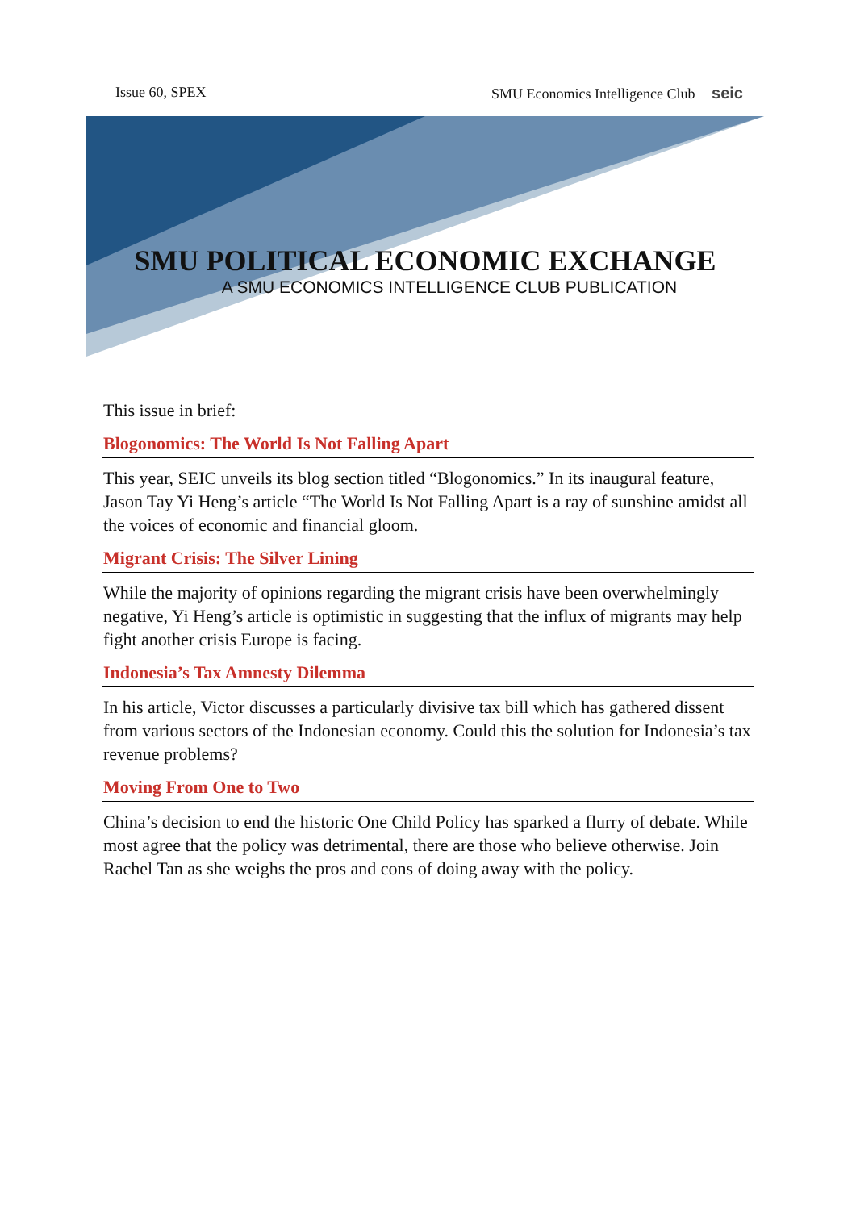Issue 60, SPEX SMU Economics Intelligence Club seic
SMU POLITICAL ECONOMIC EXCHANGE
A SMU ECONOMICS INTELLIGENCE CLUB PUBLICATION
This issue in brief:
Blogonomics: The World Is Not Falling Apart
This year, SEIC unveils its blog section titled “Blogonomics.” In its inaugural feature, Jason Tay Yi Heng’s article “The World Is Not Falling Apart is a ray of sunshine amidst all the voices of economic and financial gloom.
Migrant Crisis: The Silver Lining
While the majority of opinions regarding the migrant crisis have been overwhelmingly negative, Yi Heng’s article is optimistic in suggesting that the influx of migrants may help fight another crisis Europe is facing.
Indonesia’s Tax Amnesty Dilemma
In his article, Victor discusses a particularly divisive tax bill which has gathered dissent from various sectors of the Indonesian economy. Could this the solution for Indonesia’s tax revenue problems?
Moving From One to Two
China’s decision to end the historic One Child Policy has sparked a flurry of debate. While most agree that the policy was detrimental, there are those who believe otherwise. Join Rachel Tan as she weighs the pros and cons of doing away with the policy.